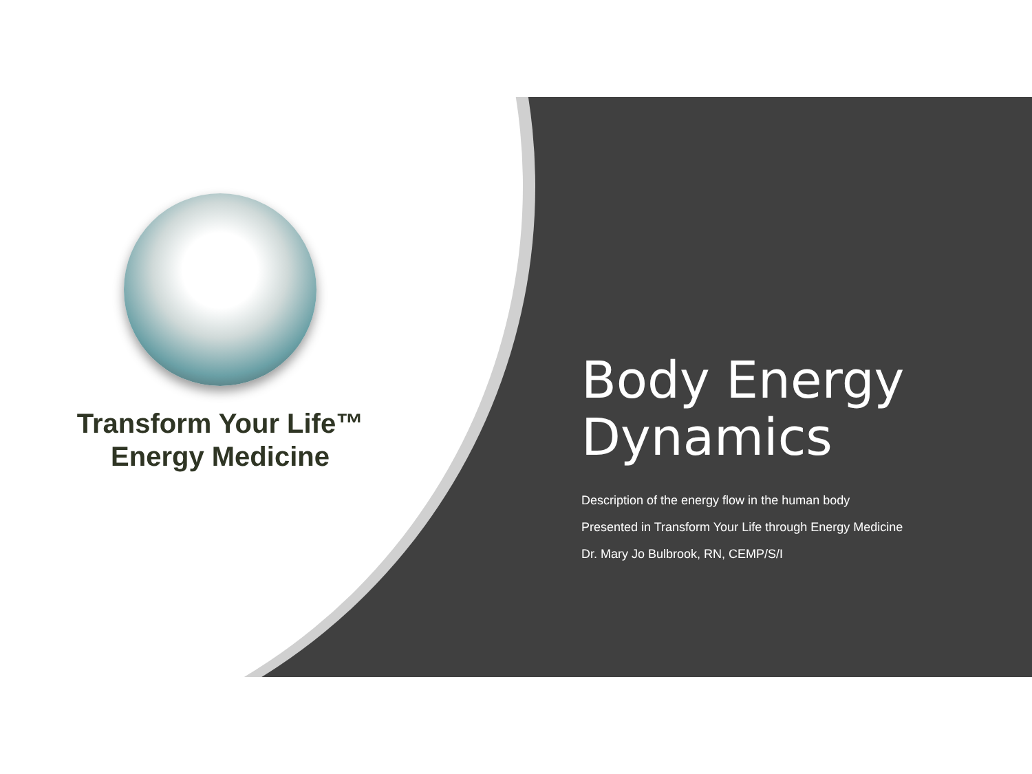Transform Your Life™
Energy Medicine
Body Energy Dynamics
Description of the energy flow in the human body
Presented in Transform Your Life through Energy Medicine
Dr. Mary Jo Bulbrook, RN, CEMP/S/I